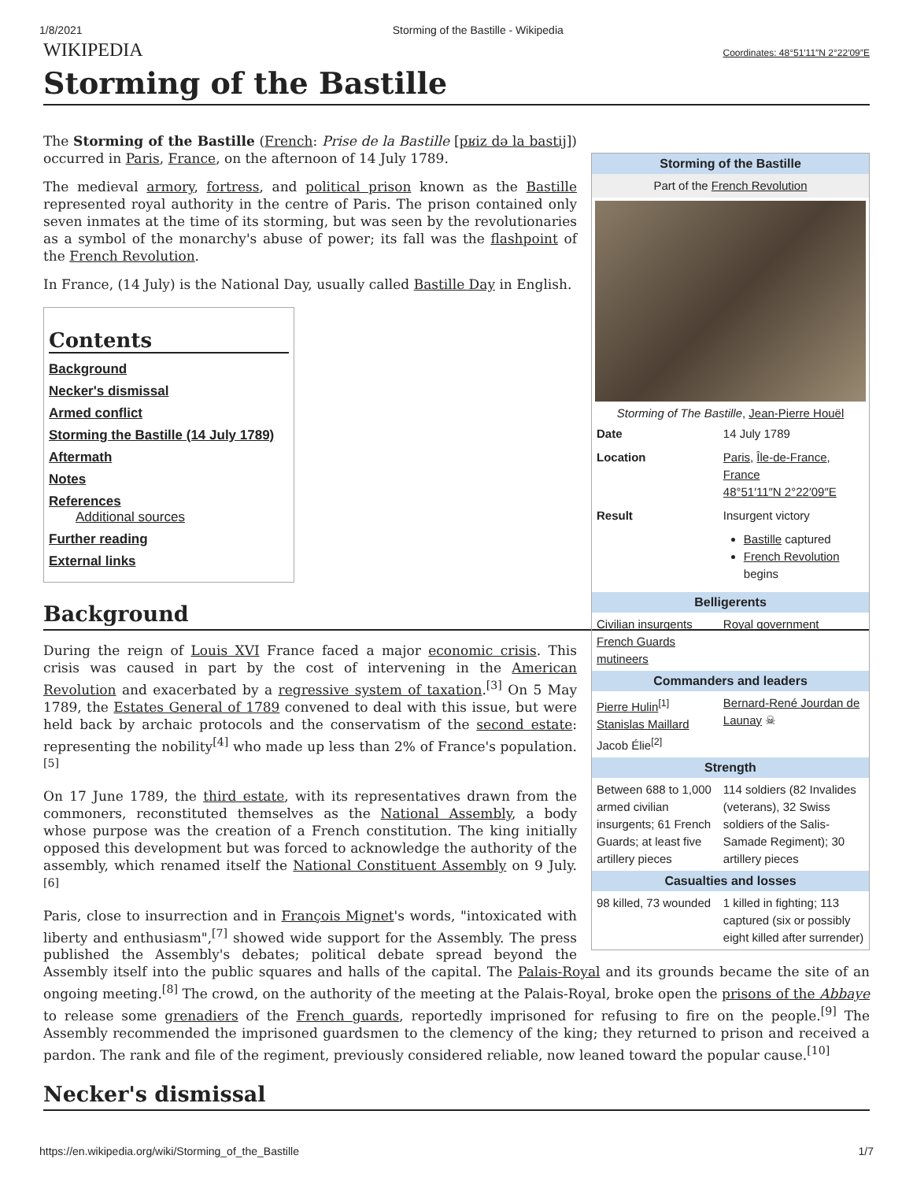1/8/2021 Storming of the Bastille - Wikipedia
WIKIPEDIA Coordinates: 48°51′11″N 2°22′09″E
Storming of the Bastille
| Storming of the Bastille | |
| --- | --- |
| Part of the French Revolution | |
| Storming of The Bastille , Jean-Pierre Houël | |
| Date | 14 July 1789 |
| Location | Paris , Île-de-France , France 48°51′11″N 2°22′09″E |
| Result | Insurgent victory Bastille captured French Revolution begins |
| Belligerents | |
| Civilian insurgents French Guards mutineers | Royal government |
| Commanders and leaders | |
| Pierre Hulin<sup>[1]</sup> Stanislas Maillard Jacob Élie<sup>[2]</sup> | Bernard-René Jourdan de Launay ☠ |
| Strength | |
| Between 688 to 1,000 armed civilian insurgents; 61 French Guards; at least five artillery pieces | 114 soldiers (82 Invalides (veterans), 32 Swiss soldiers of the Salis-Samade Regiment); 30 artillery pieces |
| Casualties and losses | |
| 98 killed, 73 wounded | 1 killed in fighting; 113 captured (six or possibly eight killed after surrender) |
The Storming of the Bastille (French: Prise de la Bastille [pʁiz də la bastij]) occurred in Paris, France, on the afternoon of 14 July 1789.
The medieval armory, fortress, and political prison known as the Bastille represented royal authority in the centre of Paris. The prison contained only seven inmates at the time of its storming, but was seen by the revolutionaries as a symbol of the monarchy's abuse of power; its fall was the flashpoint of the French Revolution.
In France, (14 July) is the National Day, usually called Bastille Day in English.
Contents
Background
Necker's dismissal
Armed conflict
Storming the Bastille (14 July 1789)
Aftermath
Notes
References
Additional sources
Further reading
External links
Background
During the reign of Louis XVI France faced a major economic crisis. This crisis was caused in part by the cost of intervening in the American Revolution and exacerbated by a regressive system of taxation.<sup>[3]</sup> On 5 May 1789, the Estates General of 1789 convened to deal with this issue, but were held back by archaic protocols and the conservatism of the second estate: representing the nobility<sup>[4]</sup> who made up less than 2% of France's population.<sup>[5]</sup>
On 17 June 1789, the third estate, with its representatives drawn from the commoners, reconstituted themselves as the National Assembly, a body whose purpose was the creation of a French constitution. The king initially opposed this development but was forced to acknowledge the authority of the assembly, which renamed itself the National Constituent Assembly on 9 July.<sup>[6]</sup>
Paris, close to insurrection and in François Mignet's words, "intoxicated with liberty and enthusiasm",<sup>[7]</sup> showed wide support for the Assembly. The press published the Assembly's debates; political debate spread beyond the Assembly itself into the public squares and halls of the capital. The Palais-Royal and its grounds became the site of an ongoing meeting.<sup>[8]</sup> The crowd, on the authority of the meeting at the Palais-Royal, broke open the prisons of the Abbaye to release some grenadiers of the French guards, reportedly imprisoned for refusing to fire on the people.<sup>[9]</sup> The Assembly recommended the imprisoned guardsmen to the clemency of the king; they returned to prison and received a pardon. The rank and file of the regiment, previously considered reliable, now leaned toward the popular cause.<sup>[10]</sup>
Necker's dismissal
https://en.wikipedia.org/wiki/Storming_of_the_Bastille 1/7